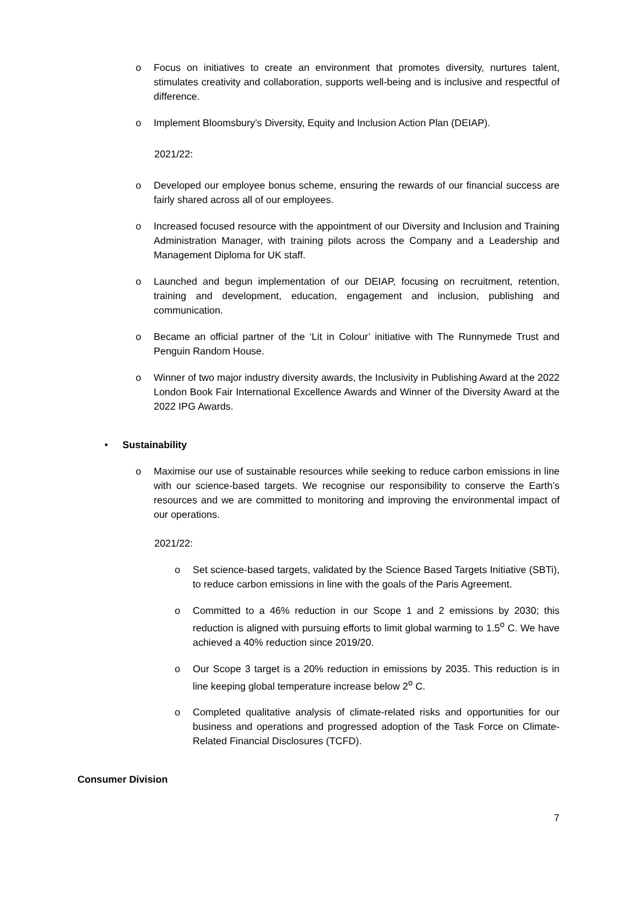o Focus on initiatives to create an environment that promotes diversity, nurtures talent, stimulates creativity and collaboration, supports well-being and is inclusive and respectful of difference.
o Implement Bloomsbury’s Diversity, Equity and Inclusion Action Plan (DEIAP).
2021/22:
o Developed our employee bonus scheme, ensuring the rewards of our financial success are fairly shared across all of our employees.
o Increased focused resource with the appointment of our Diversity and Inclusion and Training Administration Manager, with training pilots across the Company and a Leadership and Management Diploma for UK staff.
o Launched and begun implementation of our DEIAP, focusing on recruitment, retention, training and development, education, engagement and inclusion, publishing and communication.
o Became an official partner of the ‘Lit in Colour’ initiative with The Runnymede Trust and Penguin Random House.
o Winner of two major industry diversity awards, the Inclusivity in Publishing Award at the 2022 London Book Fair International Excellence Awards and Winner of the Diversity Award at the 2022 IPG Awards.
• Sustainability
o Maximise our use of sustainable resources while seeking to reduce carbon emissions in line with our science-based targets. We recognise our responsibility to conserve the Earth’s resources and we are committed to monitoring and improving the environmental impact of our operations.
2021/22:
o Set science-based targets, validated by the Science Based Targets Initiative (SBTi), to reduce carbon emissions in line with the goals of the Paris Agreement.
o Committed to a 46% reduction in our Scope 1 and 2 emissions by 2030; this reduction is aligned with pursuing efforts to limit global warming to 1.5<sup>o</sup> C. We have achieved a 40% reduction since 2019/20.
o Our Scope 3 target is a 20% reduction in emissions by 2035. This reduction is in line keeping global temperature increase below 2<sup>o</sup> C.
o Completed qualitative analysis of climate-related risks and opportunities for our business and operations and progressed adoption of the Task Force on Climate-Related Financial Disclosures (TCFD).
Consumer Division
7